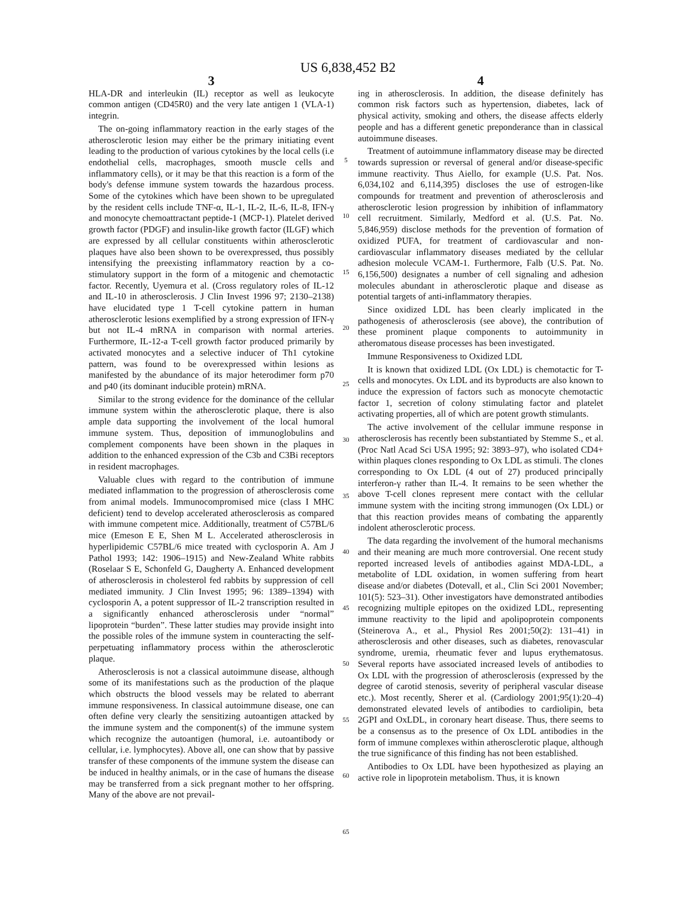US 6,838,452 B2
3
HLA-DR and interleukin (IL) receptor as well as leukocyte common antigen (CD45R0) and the very late antigen 1 (VLA-1) integrin.
The on-going inflammatory reaction in the early stages of the atherosclerotic lesion may either be the primary initiating event leading to the production of various cytokines by the local cells (i.e endothelial cells, macrophages, smooth muscle cells and inflammatory cells), or it may be that this reaction is a form of the body's defense immune system towards the hazardous process. Some of the cytokines which have been shown to be upregulated by the resident cells include TNF-α, IL-1, IL-2, IL-6, IL-8, IFN-γ and monocyte chemoattractant peptide-1 (MCP-1). Platelet derived growth factor (PDGF) and insulin-like growth factor (ILGF) which are expressed by all cellular constituents within atherosclerotic plaques have also been shown to be overexpressed, thus possibly intensifying the preexisting inflammatory reaction by a co-stimulatory support in the form of a mitogenic and chemotactic factor. Recently, Uyemura et al. (Cross regulatory roles of IL-12 and IL-10 in atherosclerosis. J Clin Invest 1996 97; 2130–2138) have elucidated type 1 T-cell cytokine pattern in human atherosclerotic lesions exemplified by a strong expression of IFN-γ but not IL-4 mRNA in comparison with normal arteries. Furthermore, IL-12-a T-cell growth factor produced primarily by activated monocytes and a selective inducer of Th1 cytokine pattern, was found to be overexpressed within lesions as manifested by the abundance of its major heterodimer form p70 and p40 (its dominant inducible protein) mRNA.
Similar to the strong evidence for the dominance of the cellular immune system within the atherosclerotic plaque, there is also ample data supporting the involvement of the local humoral immune system. Thus, deposition of immunoglobulins and complement components have been shown in the plaques in addition to the enhanced expression of the C3b and C3Bi receptors in resident macrophages.
Valuable clues with regard to the contribution of immune mediated inflammation to the progression of atherosclerosis come from animal models. Immunocompromised mice (class I MHC deficient) tend to develop accelerated atherosclerosis as compared with immune competent mice. Additionally, treatment of C57BL/6 mice (Emeson E E, Shen M L. Accelerated atherosclerosis in hyperlipidemic C57BL/6 mice treated with cyclosporin A. Am J Pathol 1993; 142: 1906–1915) and New-Zealand White rabbits (Roselaar S E, Schonfeld G, Daugherty A. Enhanced development of atherosclerosis in cholesterol fed rabbits by suppression of cell mediated immunity. J Clin Invest 1995; 96: 1389–1394) with cyclosporin A, a potent suppressor of IL-2 transcription resulted in a significantly enhanced atherosclerosis under “normal” lipoprotein “burden”. These latter studies may provide insight into the possible roles of the immune system in counteracting the self-perpetuating inflammatory process within the atherosclerotic plaque.
Atherosclerosis is not a classical autoimmune disease, although some of its manifestations such as the production of the plaque which obstructs the blood vessels may be related to aberrant immune responsiveness. In classical autoimmune disease, one can often define very clearly the sensitizing autoantigen attacked by the immune system and the component(s) of the immune system which recognize the autoantigen (humoral, i.e. autoantibody or cellular, i.e. lymphocytes). Above all, one can show that by passive transfer of these components of the immune system the disease can be induced in healthy animals, or in the case of humans the disease may be transferred from a sick pregnant mother to her offspring. Many of the above are not prevail-
5
10
15
20
25
30
35
40
45
50
55
60
65
4
ing in atherosclerosis. In addition, the disease definitely has common risk factors such as hypertension, diabetes, lack of physical activity, smoking and others, the disease affects elderly people and has a different genetic preponderance than in classical autoimmune diseases.
Treatment of autoimmune inflammatory disease may be directed towards supression or reversal of general and/or disease-specific immune reactivity. Thus Aiello, for example (U.S. Pat. Nos. 6,034,102 and 6,114,395) discloses the use of estrogen-like compounds for treatment and prevention of atherosclerosis and atherosclerotic lesion progression by inhibition of inflammatory cell recruitment. Similarly, Medford et al. (U.S. Pat. No. 5,846,959) disclose methods for the prevention of formation of oxidized PUFA, for treatment of cardiovascular and non-cardiovascular inflammatory diseases mediated by the cellular adhesion molecule VCAM-1. Furthermore, Falb (U.S. Pat. No. 6,156,500) designates a number of cell signaling and adhesion molecules abundant in atherosclerotic plaque and disease as potential targets of anti-inflammatory therapies.
Since oxidized LDL has been clearly implicated in the pathogenesis of atherosclerosis (see above), the contribution of these prominent plaque components to autoimmunity in atheromatous disease processes has been investigated.
Immune Responsiveness to Oxidized LDL
It is known that oxidized LDL (Ox LDL) is chemotactic for T-cells and monocytes. Ox LDL and its byproducts are also known to induce the expression of factors such as monocyte chemotactic factor 1, secretion of colony stimulating factor and platelet activating properties, all of which are potent growth stimulants.
The active involvement of the cellular immune response in atherosclerosis has recently been substantiated by Stemme S., et al. (Proc Natl Acad Sci USA 1995; 92: 3893–97), who isolated CD4+ within plaques clones responding to Ox LDL as stimuli. The clones corresponding to Ox LDL (4 out of 27) produced principally interferon-γ rather than IL-4. It remains to be seen whether the above T-cell clones represent mere contact with the cellular immune system with the inciting strong immunogen (Ox LDL) or that this reaction provides means of combating the apparently indolent atherosclerotic process.
The data regarding the involvement of the humoral mechanisms and their meaning are much more controversial. One recent study reported increased levels of antibodies against MDA-LDL, a metabolite of LDL oxidation, in women suffering from heart disease and/or diabetes (Dotevall, et al., Clin Sci 2001 November; 101(5): 523–31). Other investigators have demonstrated antibodies recognizing multiple epitopes on the oxidized LDL, representing immune reactivity to the lipid and apolipoprotein components (Steinerova A., et al., Physiol Res 2001;50(2): 131–41) in atherosclerosis and other diseases, such as diabetes, renovascular syndrome, uremia, rheumatic fever and lupus erythematosus. Several reports have associated increased levels of antibodies to Ox LDL with the progression of atherosclerosis (expressed by the degree of carotid stenosis, severity of peripheral vascular disease etc.). Most recently, Sherer et al. (Cardiology 2001;95(1):20–4) demonstrated elevated levels of antibodies to cardiolipin, beta 2GPI and OxLDL, in coronary heart disease. Thus, there seems to be a consensus as to the presence of Ox LDL antibodies in the form of immune complexes within atherosclerotic plaque, although the true significance of this finding has not been established.
Antibodies to Ox LDL have been hypothesized as playing an active role in lipoprotein metabolism. Thus, it is known